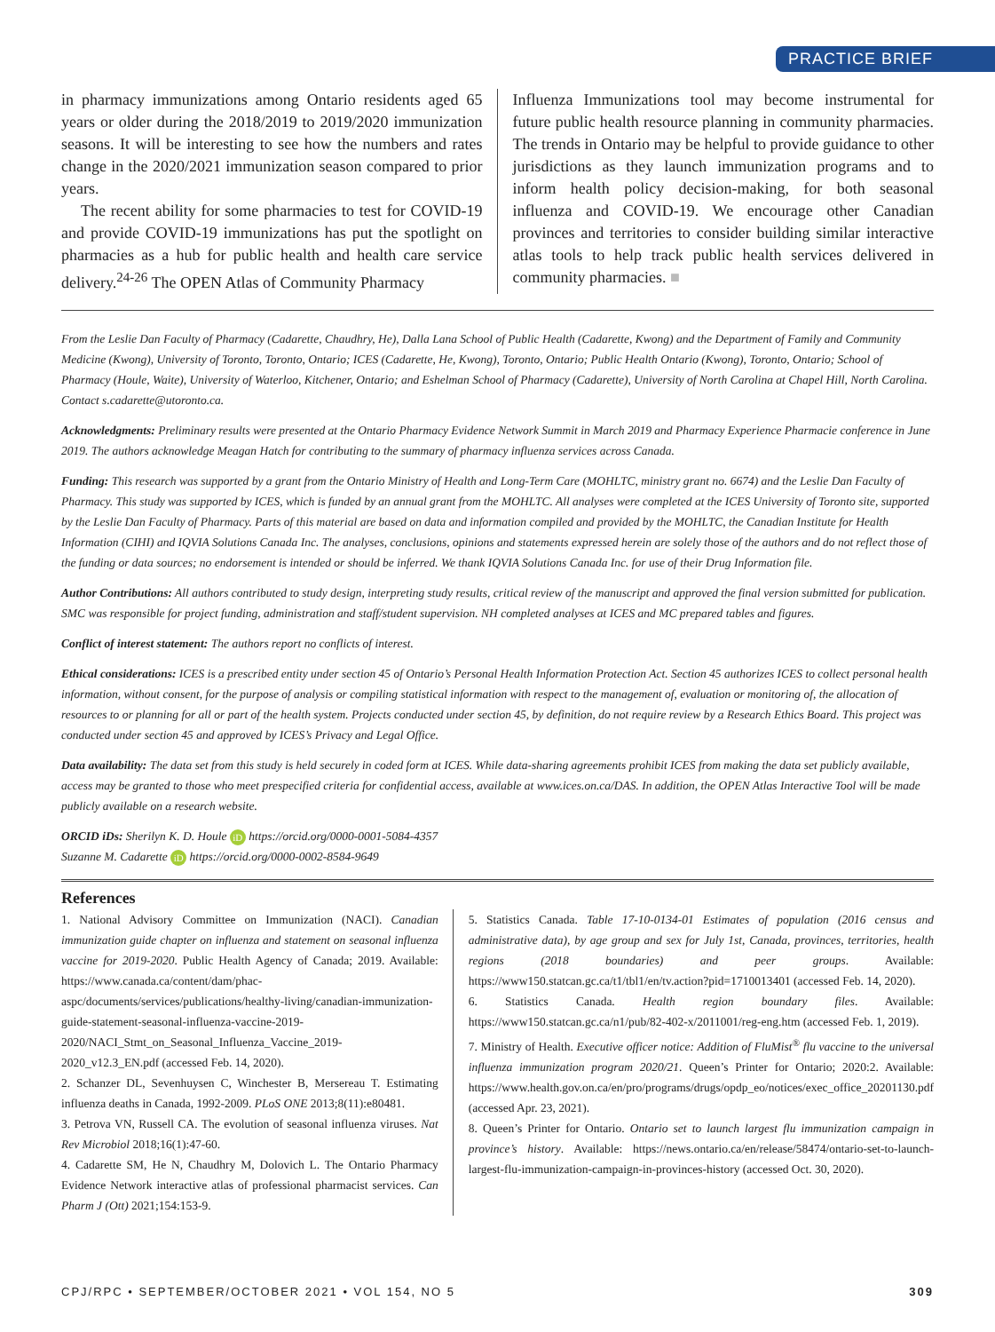PRACTICE BRIEF
in pharmacy immunizations among Ontario residents aged 65 years or older during the 2018/2019 to 2019/2020 immunization seasons. It will be interesting to see how the numbers and rates change in the 2020/2021 immunization season compared to prior years.
The recent ability for some pharmacies to test for COVID-19 and provide COVID-19 immunizations has put the spotlight on pharmacies as a hub for public health and health care service delivery.<sup>24-26</sup> The OPEN Atlas of Community Pharmacy
Influenza Immunizations tool may become instrumental for future public health resource planning in community pharmacies. The trends in Ontario may be helpful to provide guidance to other jurisdictions as they launch immunization programs and to inform health policy decision-making, for both seasonal influenza and COVID-19. We encourage other Canadian provinces and territories to consider building similar interactive atlas tools to help track public health services delivered in community pharmacies. ■
From the Leslie Dan Faculty of Pharmacy (Cadarette, Chaudhry, He), Dalla Lana School of Public Health (Cadarette, Kwong) and the Department of Family and Community Medicine (Kwong), University of Toronto, Toronto, Ontario; ICES (Cadarette, He, Kwong), Toronto, Ontario; Public Health Ontario (Kwong), Toronto, Ontario; School of Pharmacy (Houle, Waite), University of Waterloo, Kitchener, Ontario; and Eshelman School of Pharmacy (Cadarette), University of North Carolina at Chapel Hill, North Carolina. Contact s.cadarette@utoronto.ca.
Acknowledgments: Preliminary results were presented at the Ontario Pharmacy Evidence Network Summit in March 2019 and Pharmacy Experience Pharmacie conference in June 2019. The authors acknowledge Meagan Hatch for contributing to the summary of pharmacy influenza services across Canada.
Funding: This research was supported by a grant from the Ontario Ministry of Health and Long-Term Care (MOHLTC, ministry grant no. 6674) and the Leslie Dan Faculty of Pharmacy. This study was supported by ICES, which is funded by an annual grant from the MOHLTC. All analyses were completed at the ICES University of Toronto site, supported by the Leslie Dan Faculty of Pharmacy. Parts of this material are based on data and information compiled and provided by the MOHLTC, the Canadian Institute for Health Information (CIHI) and IQVIA Solutions Canada Inc. The analyses, conclusions, opinions and statements expressed herein are solely those of the authors and do not reflect those of the funding or data sources; no endorsement is intended or should be inferred. We thank IQVIA Solutions Canada Inc. for use of their Drug Information file.
Author Contributions: All authors contributed to study design, interpreting study results, critical review of the manuscript and approved the final version submitted for publication. SMC was responsible for project funding, administration and staff/student supervision. NH completed analyses at ICES and MC prepared tables and figures.
Conflict of interest statement: The authors report no conflicts of interest.
Ethical considerations: ICES is a prescribed entity under section 45 of Ontario’s Personal Health Information Protection Act. Section 45 authorizes ICES to collect personal health information, without consent, for the purpose of analysis or compiling statistical information with respect to the management of, evaluation or monitoring of, the allocation of resources to or planning for all or part of the health system. Projects conducted under section 45, by definition, do not require review by a Research Ethics Board. This project was conducted under section 45 and approved by ICES’s Privacy and Legal Office.
Data availability: The data set from this study is held securely in coded form at ICES. While data-sharing agreements prohibit ICES from making the data set publicly available, access may be granted to those who meet prespecified criteria for confidential access, available at www.ices.on.ca/DAS. In addition, the OPEN Atlas Interactive Tool will be made publicly available on a research website.
ORCID iDs: Sherilyn K. D. Houle iD https://orcid.org/0000-0001-5084-4357
Suzanne M. Cadarette iD https://orcid.org/0000-0002-8584-9649
References
1. National Advisory Committee on Immunization (NACI). Canadian immunization guide chapter on influenza and statement on seasonal influenza vaccine for 2019-2020. Public Health Agency of Canada; 2019. Available: https://www.canada.ca/content/dam/phac-aspc/documents/services/publications/healthy-living/canadian-immunization-guide-statement-seasonal-influenza-vaccine-2019-2020/NACI_Stmt_on_Seasonal_Influenza_Vaccine_2019-2020_v12.3_EN.pdf (accessed Feb. 14, 2020).
2. Schanzer DL, Sevenhuysen C, Winchester B, Mersereau T. Estimating influenza deaths in Canada, 1992-2009. PLoS ONE 2013;8(11):e80481.
3. Petrova VN, Russell CA. The evolution of seasonal influenza viruses. Nat Rev Microbiol 2018;16(1):47-60.
4. Cadarette SM, He N, Chaudhry M, Dolovich L. The Ontario Pharmacy Evidence Network interactive atlas of professional pharmacist services. Can Pharm J (Ott) 2021;154:153-9.
5. Statistics Canada. Table 17-10-0134-01 Estimates of population (2016 census and administrative data), by age group and sex for July 1st, Canada, provinces, territories, health regions (2018 boundaries) and peer groups. Available: https://www150.statcan.gc.ca/t1/tbl1/en/tv.action?pid=1710013401 (accessed Feb. 14, 2020).
6. Statistics Canada. Health region boundary files. Available: https://www150.statcan.gc.ca/n1/pub/82-402-x/2011001/reg-eng.htm (accessed Feb. 1, 2019).
7. Ministry of Health. Executive officer notice: Addition of FluMist<sup>®</sup> flu vaccine to the universal influenza immunization program 2020/21. Queen’s Printer for Ontario; 2020:2. Available: https://www.health.gov.on.ca/en/pro/programs/drugs/opdp_eo/notices/exec_office_20201130.pdf (accessed Apr. 23, 2021).
8. Queen’s Printer for Ontario. Ontario set to launch largest flu immunization campaign in province’s history. Available: https://news.ontario.ca/en/release/58474/ontario-set-to-launch-largest-flu-immunization-campaign-in-provinces-history (accessed Oct. 30, 2020).
CPJ/RPC • SEPTEMBER/OCTOBER 2021 • VOL 154, NO 5 309